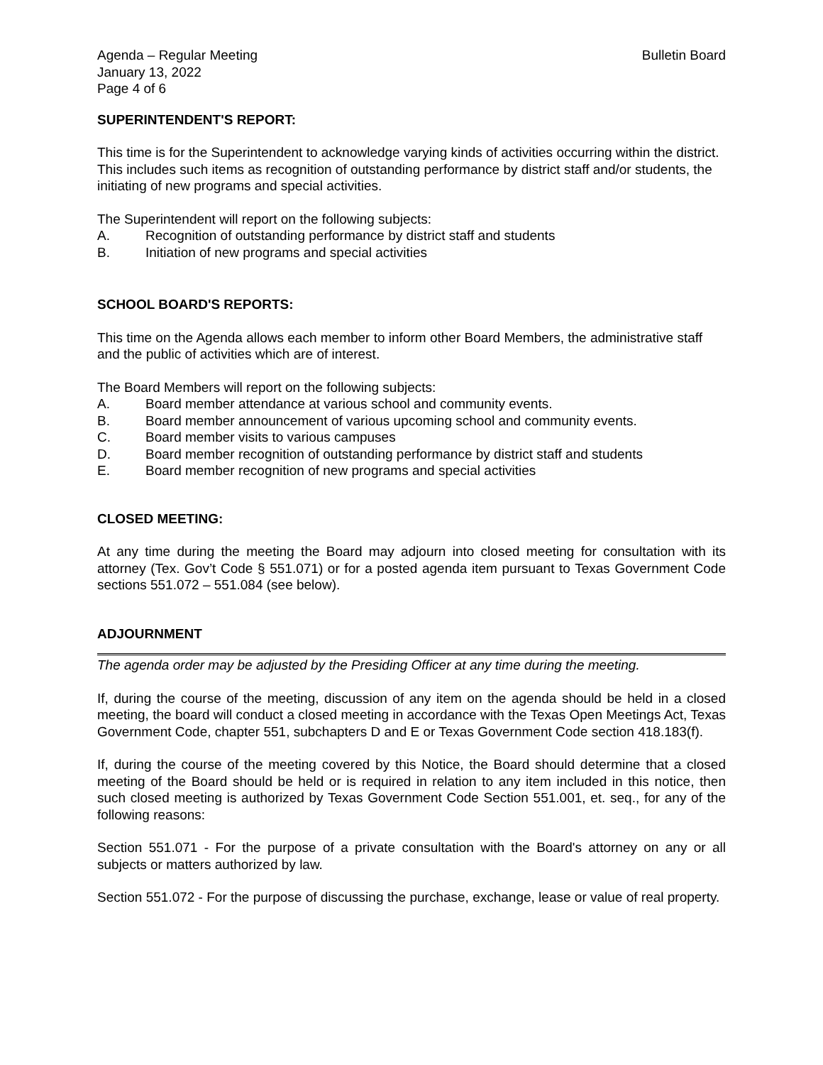Agenda – Regular Meeting
January 13, 2022
Page 4 of 6
Bulletin Board
SUPERINTENDENT'S REPORT:
This time is for the Superintendent to acknowledge varying kinds of activities occurring within the district. This includes such items as recognition of outstanding performance by district staff and/or students, the initiating of new programs and special activities.
The Superintendent will report on the following subjects:
A. Recognition of outstanding performance by district staff and students
B. Initiation of new programs and special activities
SCHOOL BOARD'S REPORTS:
This time on the Agenda allows each member to inform other Board Members, the administrative staff and the public of activities which are of interest.
The Board Members will report on the following subjects:
A. Board member attendance at various school and community events.
B. Board member announcement of various upcoming school and community events.
C. Board member visits to various campuses
D. Board member recognition of outstanding performance by district staff and students
E. Board member recognition of new programs and special activities
CLOSED MEETING:
At any time during the meeting the Board may adjourn into closed meeting for consultation with its attorney (Tex. Gov’t Code § 551.071) or for a posted agenda item pursuant to Texas Government Code sections 551.072 – 551.084 (see below).
ADJOURNMENT
The agenda order may be adjusted by the Presiding Officer at any time during the meeting.
If, during the course of the meeting, discussion of any item on the agenda should be held in a closed meeting, the board will conduct a closed meeting in accordance with the Texas Open Meetings Act, Texas Government Code, chapter 551, subchapters D and E or Texas Government Code section 418.183(f).
If, during the course of the meeting covered by this Notice, the Board should determine that a closed meeting of the Board should be held or is required in relation to any item included in this notice, then such closed meeting is authorized by Texas Government Code Section 551.001, et. seq., for any of the following reasons:
Section 551.071 - For the purpose of a private consultation with the Board's attorney on any or all subjects or matters authorized by law.
Section 551.072 - For the purpose of discussing the purchase, exchange, lease or value of real property.